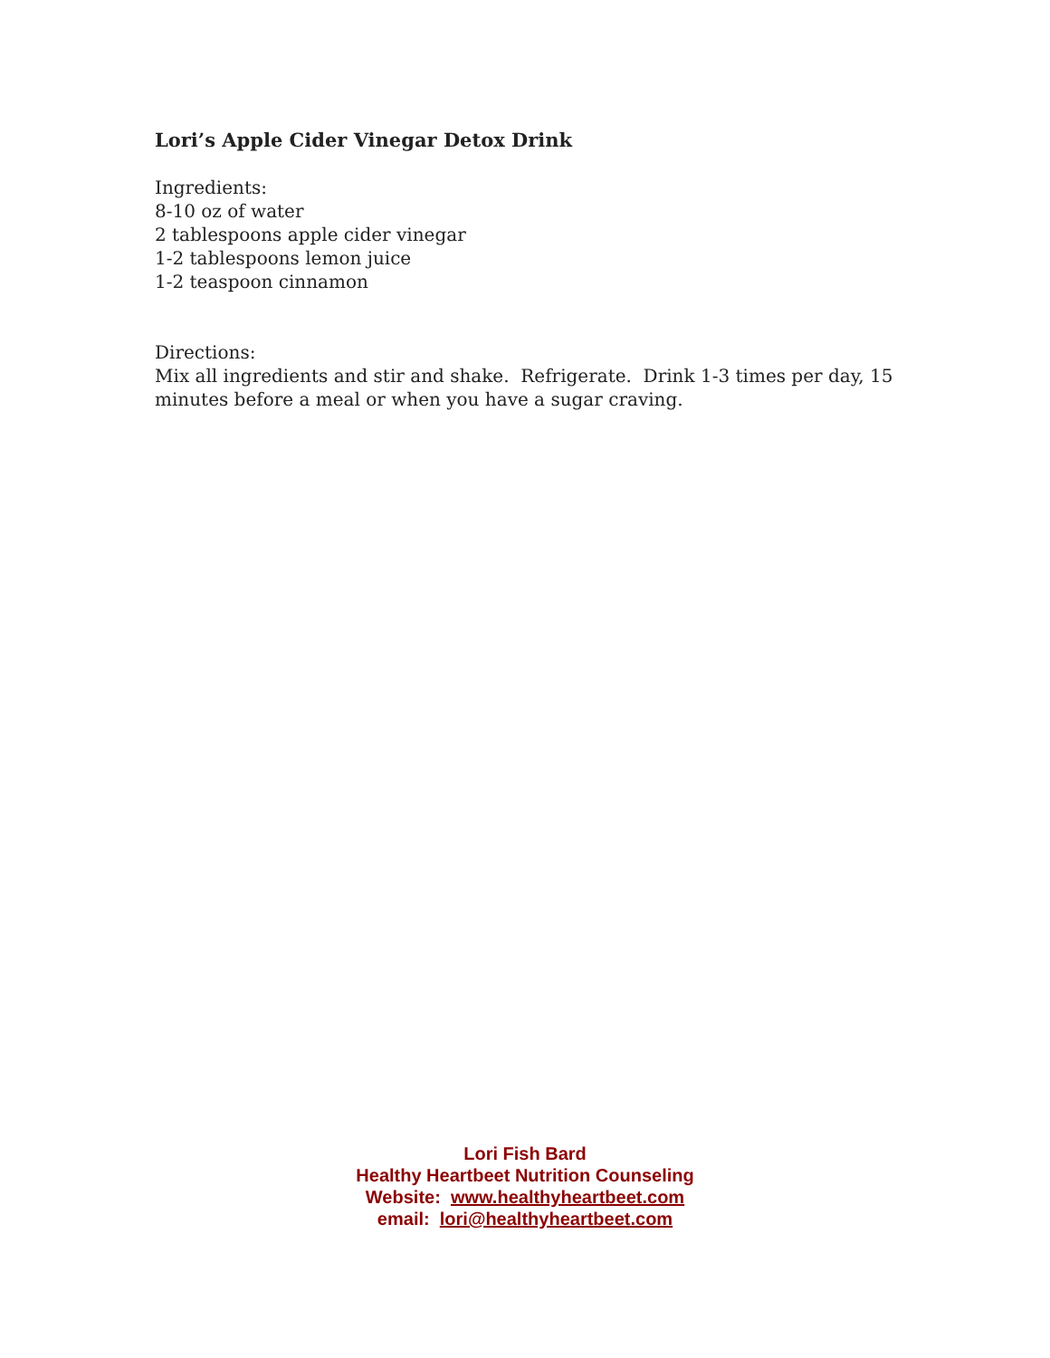Lori’s Apple Cider Vinegar Detox Drink
Ingredients:
8-10 oz of water
2 tablespoons apple cider vinegar
1-2 tablespoons lemon juice
1-2 teaspoon cinnamon
Directions:
Mix all ingredients and stir and shake. Refrigerate. Drink 1-3 times per day, 15 minutes before a meal or when you have a sugar craving.
Lori Fish Bard
Healthy Heartbeet Nutrition Counseling
Website: www.healthyheartbeet.com
email: lori@healthyheartbeet.com